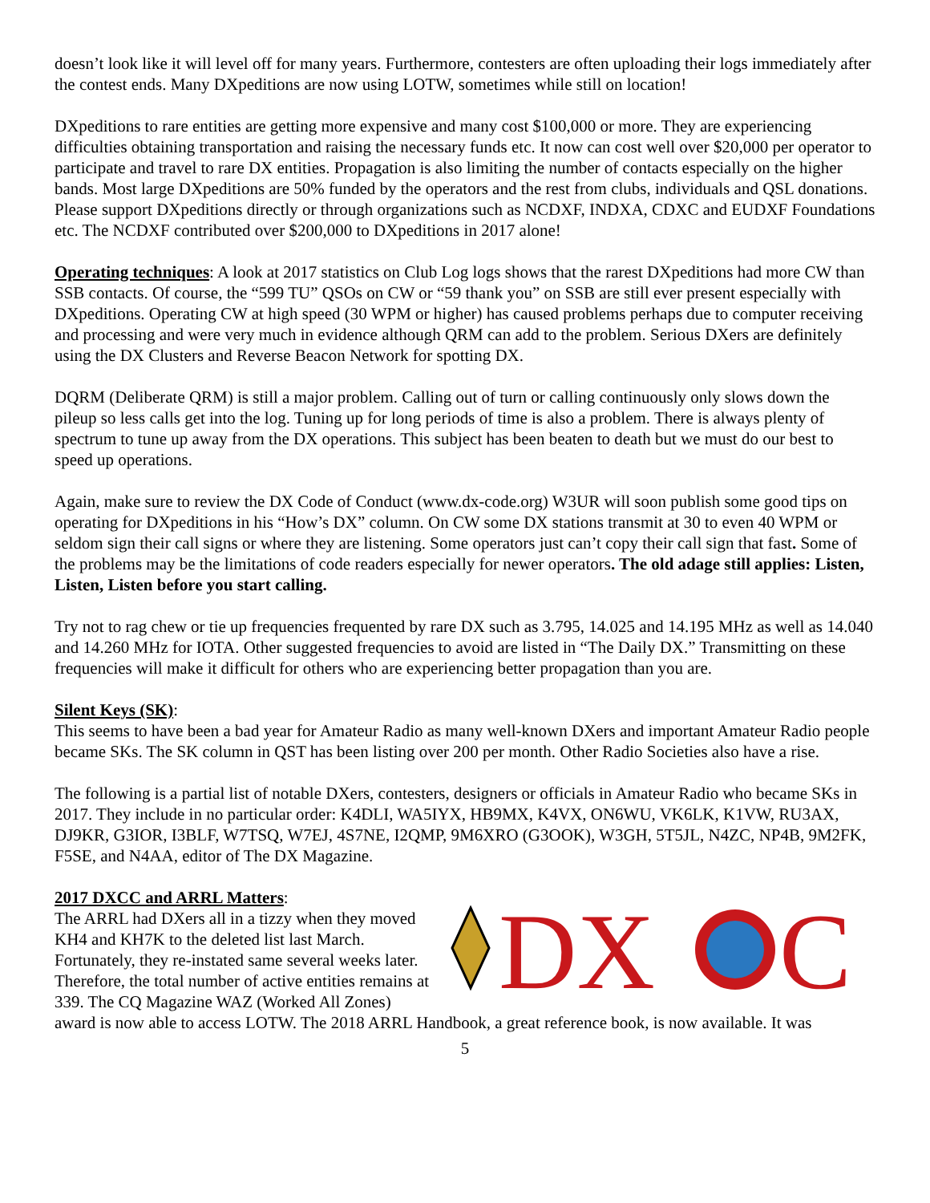doesn’t look like it will level off for many years. Furthermore, contesters are often uploading their logs immediately after the contest ends. Many DXpeditions are now using LOTW, sometimes while still on location!
DXpeditions to rare entities are getting more expensive and many cost $100,000 or more. They are experiencing difficulties obtaining transportation and raising the necessary funds etc. It now can cost well over $20,000 per operator to participate and travel to rare DX entities. Propagation is also limiting the number of contacts especially on the higher bands. Most large DXpeditions are 50% funded by the operators and the rest from clubs, individuals and QSL donations. Please support DXpeditions directly or through organizations such as NCDXF, INDXA, CDXC and EUDXF Foundations etc. The NCDXF contributed over $200,000 to DXpeditions in 2017 alone!
Operating techniques: A look at 2017 statistics on Club Log logs shows that the rarest DXpeditions had more CW than SSB contacts. Of course, the “599 TU” QSOs on CW or “59 thank you” on SSB are still ever present especially with DXpeditions. Operating CW at high speed (30 WPM or higher) has caused problems perhaps due to computer receiving and processing and were very much in evidence although QRM can add to the problem. Serious DXers are definitely using the DX Clusters and Reverse Beacon Network for spotting DX.
DQRM (Deliberate QRM) is still a major problem. Calling out of turn or calling continuously only slows down the pileup so less calls get into the log. Tuning up for long periods of time is also a problem. There is always plenty of spectrum to tune up away from the DX operations. This subject has been beaten to death but we must do our best to speed up operations.
Again, make sure to review the DX Code of Conduct (www.dx-code.org) W3UR will soon publish some good tips on operating for DXpeditions in his “How’s DX” column. On CW some DX stations transmit at 30 to even 40 WPM or seldom sign their call signs or where they are listening. Some operators just can’t copy their call sign that fast. Some of the problems may be the limitations of code readers especially for newer operators. The old adage still applies: Listen, Listen, Listen before you start calling.
Try not to rag chew or tie up frequencies frequented by rare DX such as 3.795, 14.025 and 14.195 MHz as well as 14.040 and 14.260 MHz for IOTA. Other suggested frequencies to avoid are listed in “The Daily DX.” Transmitting on these frequencies will make it difficult for others who are experiencing better propagation than you are.
Silent Keys (SK):
This seems to have been a bad year for Amateur Radio as many well-known DXers and important Amateur Radio people became SKs. The SK column in QST has been listing over 200 per month. Other Radio Societies also have a rise.
The following is a partial list of notable DXers, contesters, designers or officials in Amateur Radio who became SKs in 2017. They include in no particular order: K4DLI, WA5IYX, HB9MX, K4VX, ON6WU, VK6LK, K1VW, RU3AX, DJ9KR, G3IOR, I3BLF, W7TSQ, W7EJ, 4S7NE, I2QMP, 9M6XRO (G3OOK), W3GH, 5T5JL, N4ZC, NP4B, 9M2FK, F5SE, and N4AA, editor of The DX Magazine.
DX
C
2017 DXCC and ARRL Matters:
The ARRL had DXers all in a tizzy when they moved KH4 and KH7K to the deleted list last March. Fortunately, they re-instated same several weeks later. Therefore, the total number of active entities remains at 339. The CQ Magazine WAZ (Worked All Zones) award is now able to access LOTW. The 2018 ARRL Handbook, a great reference book, is now available. It was
5